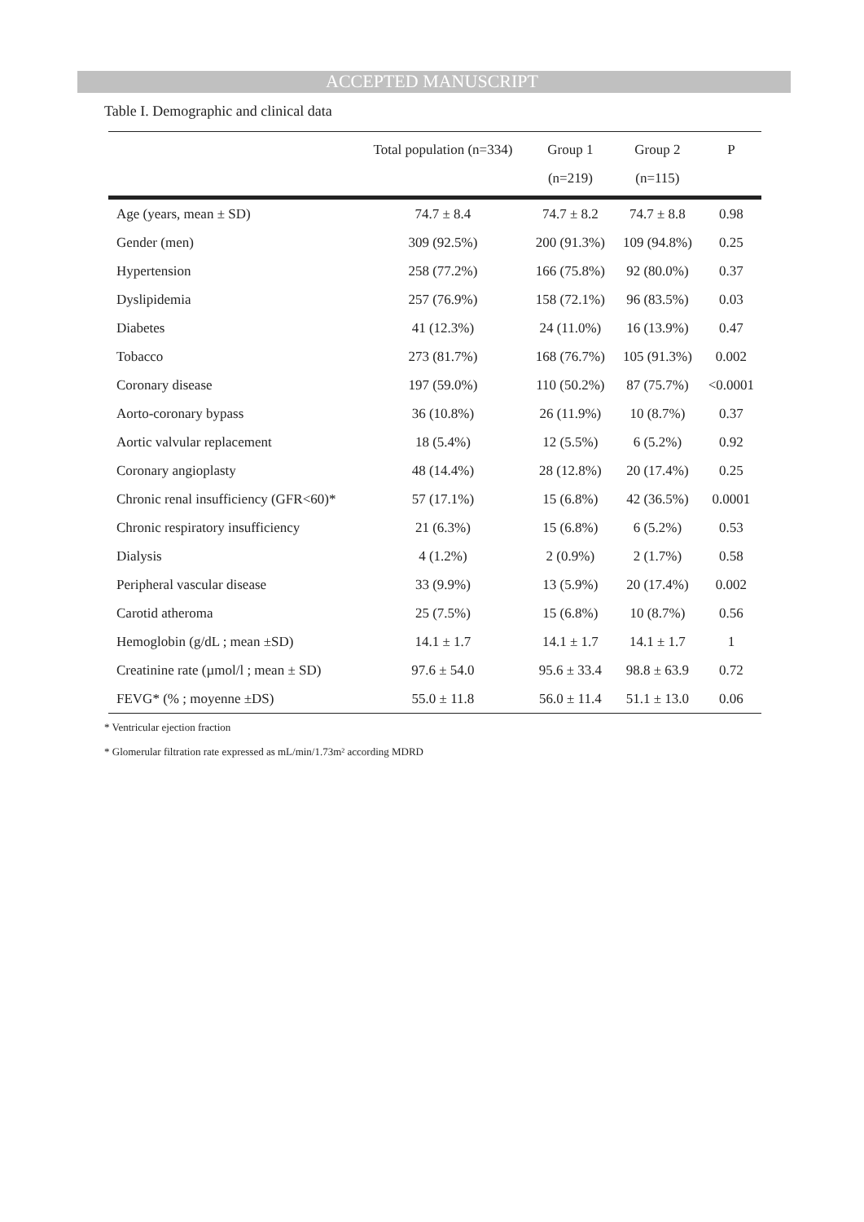ACCEPTED MANUSCRIPT
Table I. Demographic and clinical data
| | Total population (n=334) | Group 1 (n=219) | Group 2 (n=115) | P |
| --- | --- | --- | --- | --- |
| Age (years, mean ± SD) | 74.7 ± 8.4 | 74.7 ± 8.2 | 74.7 ± 8.8 | 0.98 |
| Gender (men) | 309 (92.5%) | 200 (91.3%) | 109 (94.8%) | 0.25 |
| Hypertension | 258 (77.2%) | 166 (75.8%) | 92 (80.0%) | 0.37 |
| Dyslipidemia | 257 (76.9%) | 158 (72.1%) | 96 (83.5%) | 0.03 |
| Diabetes | 41 (12.3%) | 24 (11.0%) | 16 (13.9%) | 0.47 |
| Tobacco | 273 (81.7%) | 168 (76.7%) | 105 (91.3%) | 0.002 |
| Coronary disease | 197 (59.0%) | 110 (50.2%) | 87 (75.7%) | <0.0001 |
| Aorto-coronary bypass | 36 (10.8%) | 26 (11.9%) | 10 (8.7%) | 0.37 |
| Aortic valvular replacement | 18 (5.4%) | 12 (5.5%) | 6 (5.2%) | 0.92 |
| Coronary angioplasty | 48 (14.4%) | 28 (12.8%) | 20 (17.4%) | 0.25 |
| Chronic renal insufficiency (GFR<60)* | 57 (17.1%) | 15 (6.8%) | 42 (36.5%) | 0.0001 |
| Chronic respiratory insufficiency | 21 (6.3%) | 15 (6.8%) | 6 (5.2%) | 0.53 |
| Dialysis | 4 (1.2%) | 2 (0.9%) | 2 (1.7%) | 0.58 |
| Peripheral vascular disease | 33 (9.9%) | 13 (5.9%) | 20 (17.4%) | 0.002 |
| Carotid atheroma | 25 (7.5%) | 15 (6.8%) | 10 (8.7%) | 0.56 |
| Hemoglobin (g/dL ; mean ±SD) | 14.1 ± 1.7 | 14.1 ± 1.7 | 14.1 ± 1.7 | 1 |
| Creatinine rate (µmol/l ; mean ± SD) | 97.6 ± 54.0 | 95.6 ± 33.4 | 98.8 ± 63.9 | 0.72 |
| FEVG* (% ; moyenne ±DS) | 55.0 ± 11.8 | 56.0 ± 11.4 | 51.1 ± 13.0 | 0.06 |
* Ventricular ejection fraction
* Glomerular filtration rate expressed as mL/min/1.73m² according MDRD